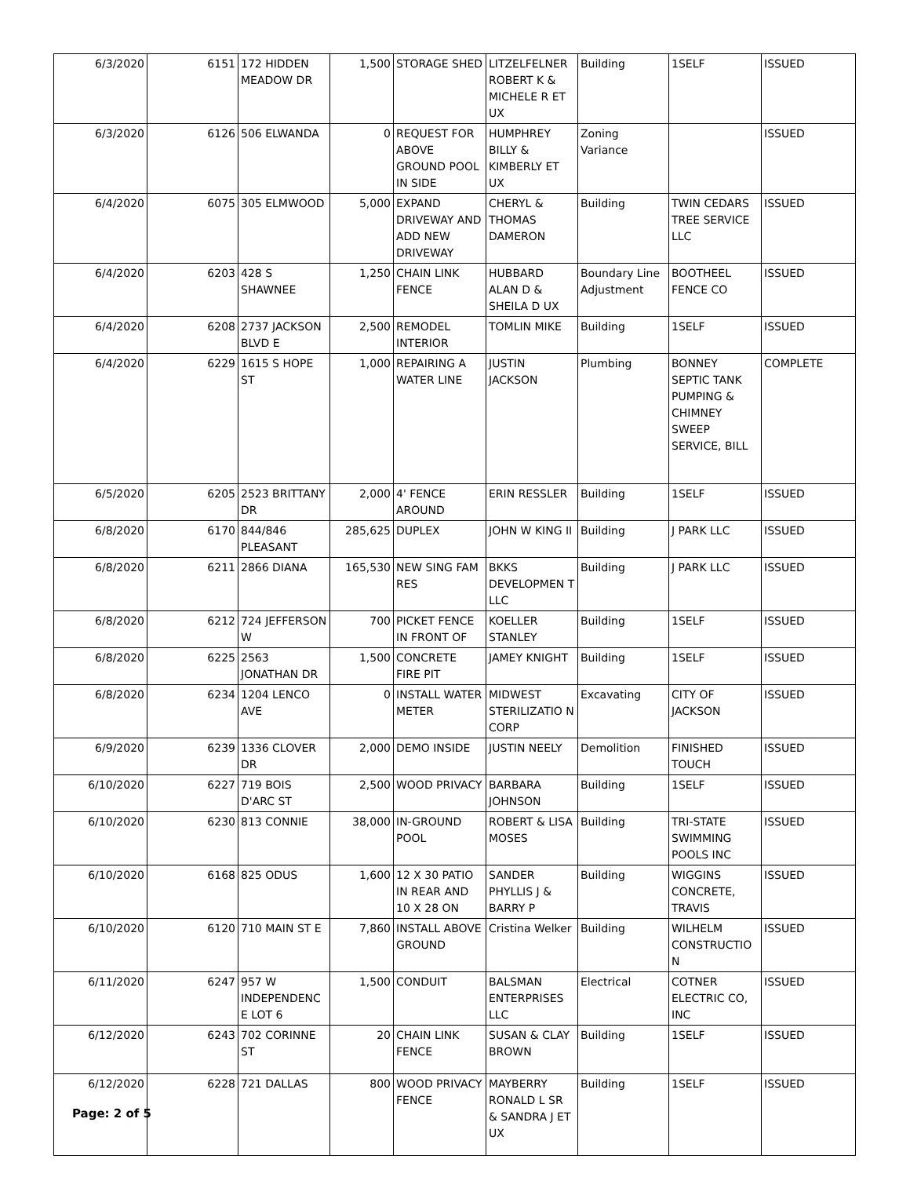| 6/3/2020 | 6151 | 172 HIDDEN MEADOW DR | 1,500 | STORAGE SHED | LITZELFELNER ROBERT K & MICHELE R ET UX | Building | 1SELF | ISSUED |
| 6/3/2020 | 6126 | 506 ELWANDA | 0 | REQUEST FOR ABOVE GROUND POOL IN SIDE | HUMPHREY BILLY & KIMBERLY ET UX | Zoning Variance | | ISSUED |
| 6/4/2020 | 6075 | 305 ELMWOOD | 5,000 | EXPAND DRIVEWAY AND ADD NEW DRIVEWAY | CHERYL & THOMAS DAMERON | Building | TWIN CEDARS TREE SERVICE LLC | ISSUED |
| 6/4/2020 | 6203 | 428 S SHAWNEE | 1,250 | CHAIN LINK FENCE | HUBBARD ALAN D & SHEILA D UX | Boundary Line Adjustment | BOOTHEEL FENCE CO | ISSUED |
| 6/4/2020 | 6208 | 2737 JACKSON BLVD E | 2,500 | REMODEL INTERIOR | TOMLIN MIKE | Building | 1SELF | ISSUED |
| 6/4/2020 | 6229 | 1615 S HOPE ST | 1,000 | REPAIRING A WATER LINE | JUSTIN JACKSON | Plumbing | BONNEY SEPTIC TANK PUMPING & CHIMNEY SWEEP SERVICE, BILL | COMPLETE |
| 6/5/2020 | 6205 | 2523 BRITTANY DR | 2,000 | 4' FENCE AROUND | ERIN RESSLER | Building | 1SELF | ISSUED |
| 6/8/2020 | 6170 | 844/846 PLEASANT | 285,625 | DUPLEX | JOHN W KING II | Building | J PARK LLC | ISSUED |
| 6/8/2020 | 6211 | 2866 DIANA | 165,530 | NEW SING FAM RES | BKKS DEVELOPMEN T LLC | Building | J PARK LLC | ISSUED |
| 6/8/2020 | 6212 | 724 JEFFERSON W | 700 | PICKET FENCE IN FRONT OF | KOELLER STANLEY | Building | 1SELF | ISSUED |
| 6/8/2020 | 6225 | 2563 JONATHAN DR | 1,500 | CONCRETE FIRE PIT | JAMEY KNIGHT | Building | 1SELF | ISSUED |
| 6/8/2020 | 6234 | 1204 LENCO AVE | 0 | INSTALL WATER METER | MIDWEST STERILIZATIO N CORP | Excavating | CITY OF JACKSON | ISSUED |
| 6/9/2020 | 6239 | 1336 CLOVER DR | 2,000 | DEMO INSIDE | JUSTIN NEELY | Demolition | FINISHED TOUCH | ISSUED |
| 6/10/2020 | 6227 | 719 BOIS D'ARC ST | 2,500 | WOOD PRIVACY | BARBARA JOHNSON | Building | 1SELF | ISSUED |
| 6/10/2020 | 6230 | 813 CONNIE | 38,000 | IN-GROUND POOL | ROBERT & LISA MOSES | Building | TRI-STATE SWIMMING POOLS INC | ISSUED |
| 6/10/2020 | 6168 | 825 ODUS | 1,600 | 12 X 30 PATIO IN REAR AND 10 X 28 ON | SANDER PHYLLIS J & BARRY P | Building | WIGGINS CONCRETE, TRAVIS | ISSUED |
| 6/10/2020 | 6120 | 710 MAIN ST E | 7,860 | INSTALL ABOVE GROUND | Cristina Welker | Building | WILHELM CONSTRUCTIO N | ISSUED |
| 6/11/2020 | 6247 | 957 W INDEPENDENC E LOT 6 | 1,500 | CONDUIT | BALSMAN ENTERPRISES LLC | Electrical | COTNER ELECTRIC CO, INC | ISSUED |
| 6/12/2020 | 6243 | 702 CORINNE ST | 20 | CHAIN LINK FENCE | SUSAN & CLAY BROWN | Building | 1SELF | ISSUED |
| 6/12/2020 | 6228 | 721 DALLAS | 800 | WOOD PRIVACY FENCE | MAYBERRY RONALD L SR & SANDRA J ET UX | Building | 1SELF | ISSUED |
Page: 2 of 5